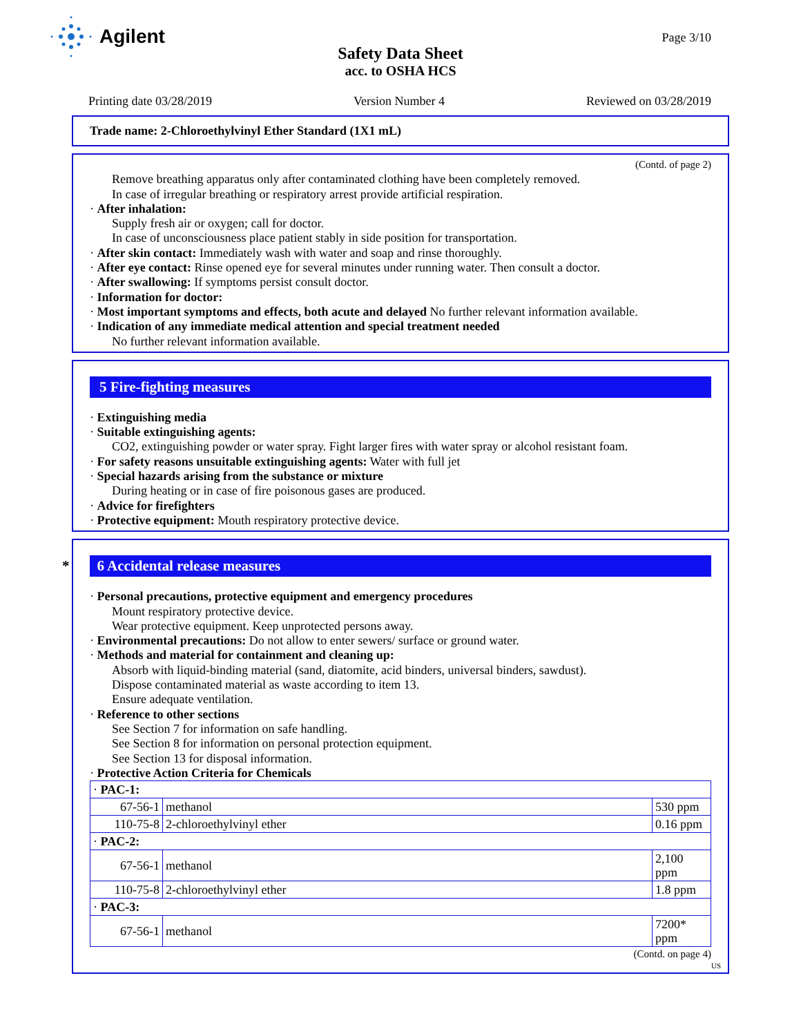Agilent
Page 3/10
Safety Data Sheet
acc. to OSHA HCS
Printing date 03/28/2019 Version Number 4 Reviewed on 03/28/2019
Trade name: 2-Chloroethylvinyl Ether Standard (1X1 mL)
(Contd. of page 2)
Remove breathing apparatus only after contaminated clothing have been completely removed.
In case of irregular breathing or respiratory arrest provide artificial respiration.
· After inhalation:
Supply fresh air or oxygen; call for doctor.
In case of unconsciousness place patient stably in side position for transportation.
· After skin contact: Immediately wash with water and soap and rinse thoroughly.
· After eye contact: Rinse opened eye for several minutes under running water. Then consult a doctor.
· After swallowing: If symptoms persist consult doctor.
· Information for doctor:
· Most important symptoms and effects, both acute and delayed No further relevant information available.
· Indication of any immediate medical attention and special treatment needed
No further relevant information available.
5 Fire-fighting measures
· Extinguishing media
· Suitable extinguishing agents:
CO2, extinguishing powder or water spray. Fight larger fires with water spray or alcohol resistant foam.
· For safety reasons unsuitable extinguishing agents: Water with full jet
· Special hazards arising from the substance or mixture
During heating or in case of fire poisonous gases are produced.
· Advice for firefighters
· Protective equipment: Mouth respiratory protective device.
* 6 Accidental release measures
· Personal precautions, protective equipment and emergency procedures
Mount respiratory protective device.
Wear protective equipment. Keep unprotected persons away.
· Environmental precautions: Do not allow to enter sewers/ surface or ground water.
· Methods and material for containment and cleaning up:
Absorb with liquid-binding material (sand, diatomite, acid binders, universal binders, sawdust).
Dispose contaminated material as waste according to item 13.
Ensure adequate ventilation.
· Reference to other sections
See Section 7 for information on safe handling.
See Section 8 for information on personal protection equipment.
See Section 13 for disposal information.
· Protective Action Criteria for Chemicals
| · PAC-1: | | |
| 67-56-1 | methanol | 530 ppm |
| 110-75-8 | 2-chloroethylvinyl ether | 0.16 ppm |
| · PAC-2: | | |
| 67-56-1 | methanol | 2,100 ppm |
| 110-75-8 | 2-chloroethylvinyl ether | 1.8 ppm |
| · PAC-3: | | |
| 67-56-1 | methanol | 7200* ppm |
(Contd. on page 4)
US